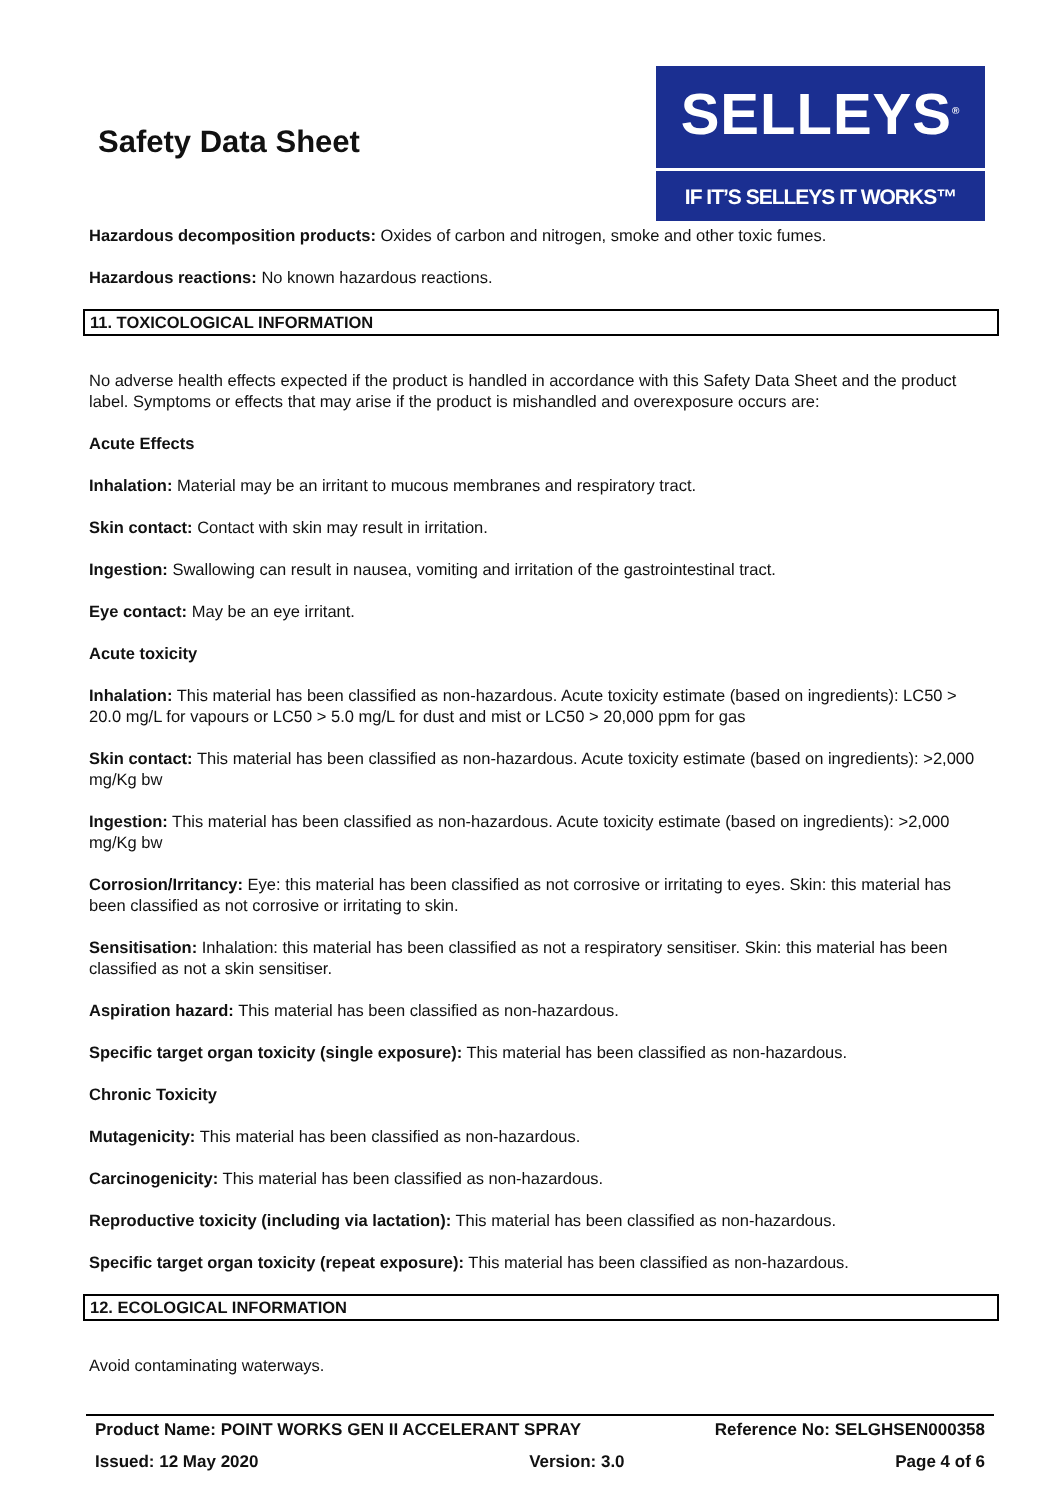Safety Data Sheet
SELLEYS<sup>®</sup>
IF IT’S SELLEYS IT WORKS™
Hazardous decomposition products: Oxides of carbon and nitrogen, smoke and other toxic fumes.
Hazardous reactions: No known hazardous reactions.
11. TOXICOLOGICAL INFORMATION
No adverse health effects expected if the product is handled in accordance with this Safety Data Sheet and the product label. Symptoms or effects that may arise if the product is mishandled and overexposure occurs are:
Acute Effects
Inhalation: Material may be an irritant to mucous membranes and respiratory tract.
Skin contact: Contact with skin may result in irritation.
Ingestion: Swallowing can result in nausea, vomiting and irritation of the gastrointestinal tract.
Eye contact: May be an eye irritant.
Acute toxicity
Inhalation: This material has been classified as non-hazardous. Acute toxicity estimate (based on ingredients): LC50 > 20.0 mg/L for vapours or LC50 > 5.0 mg/L for dust and mist or LC50 > 20,000 ppm for gas
Skin contact: This material has been classified as non-hazardous. Acute toxicity estimate (based on ingredients): >2,000 mg/Kg bw
Ingestion: This material has been classified as non-hazardous. Acute toxicity estimate (based on ingredients): >2,000 mg/Kg bw
Corrosion/Irritancy: Eye: this material has been classified as not corrosive or irritating to eyes. Skin: this material has been classified as not corrosive or irritating to skin.
Sensitisation: Inhalation: this material has been classified as not a respiratory sensitiser. Skin: this material has been classified as not a skin sensitiser.
Aspiration hazard: This material has been classified as non-hazardous.
Specific target organ toxicity (single exposure): This material has been classified as non-hazardous.
Chronic Toxicity
Mutagenicity: This material has been classified as non-hazardous.
Carcinogenicity: This material has been classified as non-hazardous.
Reproductive toxicity (including via lactation): This material has been classified as non-hazardous.
Specific target organ toxicity (repeat exposure): This material has been classified as non-hazardous.
12. ECOLOGICAL INFORMATION
Avoid contaminating waterways.
Product Name: POINT WORKS GEN II ACCELERANT SPRAY Reference No: SELGHSEN000358
Issued: 12 May 2020 Version: 3.0 Page 4 of 6